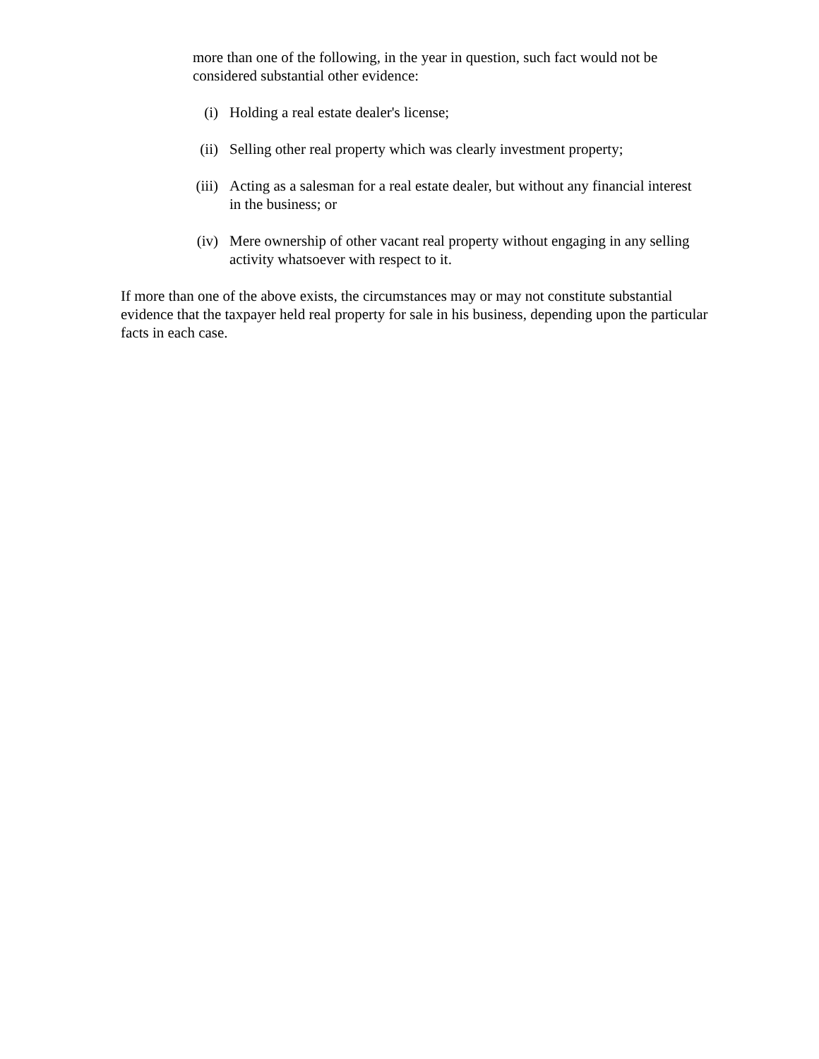more than one of the following, in the year in question, such fact would not be considered substantial other evidence:
(i) Holding a real estate dealer's license;
(ii) Selling other real property which was clearly investment property;
(iii) Acting as a salesman for a real estate dealer, but without any financial interest in the business; or
(iv) Mere ownership of other vacant real property without engaging in any selling activity whatsoever with respect to it.
If more than one of the above exists, the circumstances may or may not constitute substantial evidence that the taxpayer held real property for sale in his business, depending upon the particular facts in each case.